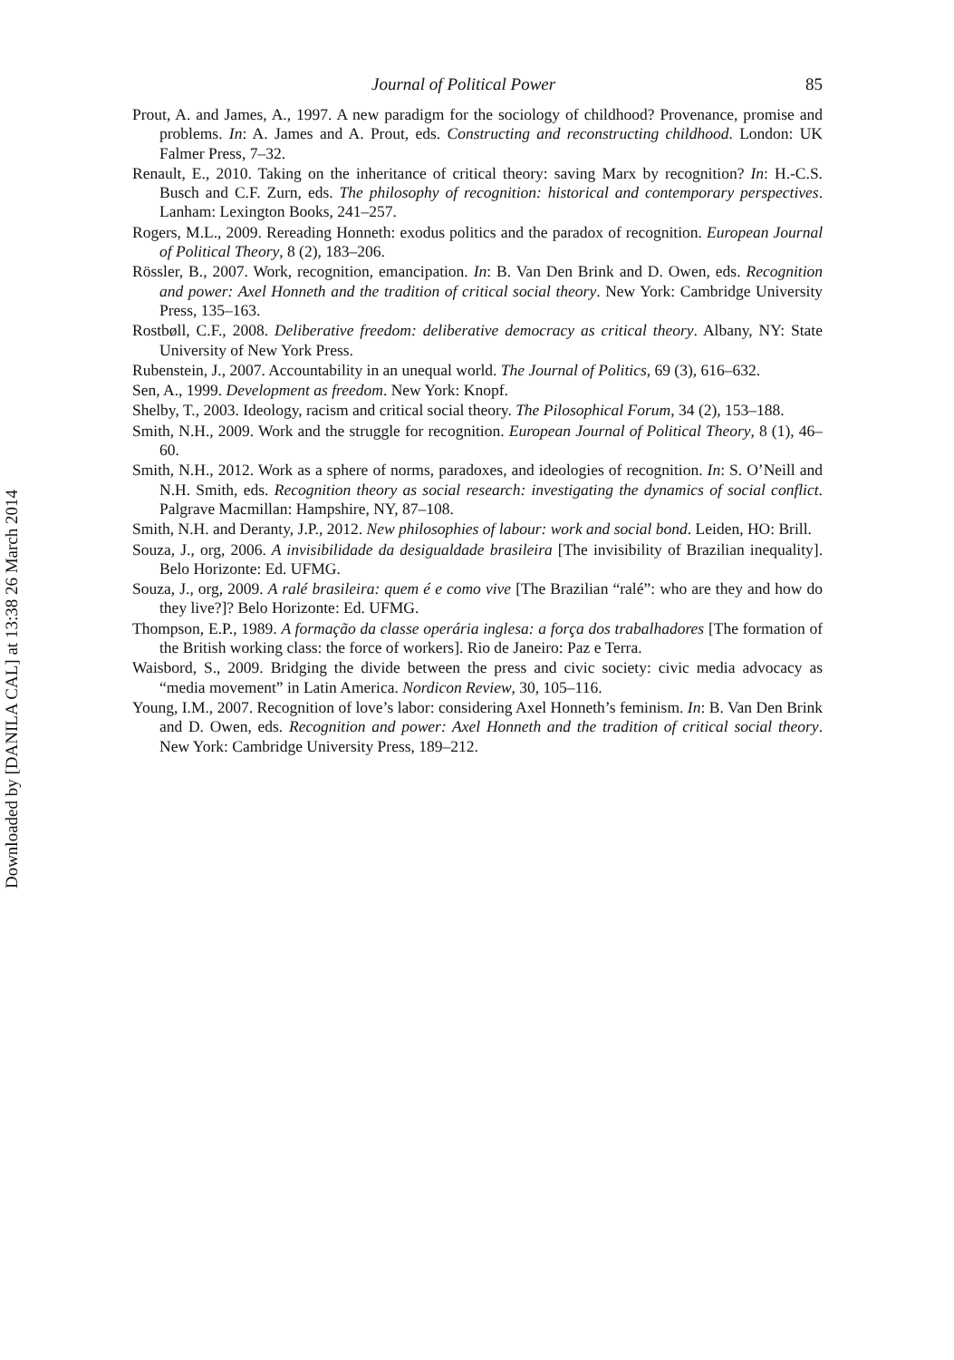Downloaded by [DANILA CAL] at 13:38 26 March 2014
Journal of Political Power 85
Prout, A. and James, A., 1997. A new paradigm for the sociology of childhood? Provenance, promise and problems. In: A. James and A. Prout, eds. Constructing and reconstructing childhood. London: UK Falmer Press, 7–32.
Renault, E., 2010. Taking on the inheritance of critical theory: saving Marx by recognition? In: H.-C.S. Busch and C.F. Zurn, eds. The philosophy of recognition: historical and contemporary perspectives. Lanham: Lexington Books, 241–257.
Rogers, M.L., 2009. Rereading Honneth: exodus politics and the paradox of recognition. European Journal of Political Theory, 8 (2), 183–206.
Rössler, B., 2007. Work, recognition, emancipation. In: B. Van Den Brink and D. Owen, eds. Recognition and power: Axel Honneth and the tradition of critical social theory. New York: Cambridge University Press, 135–163.
Rostbøll, C.F., 2008. Deliberative freedom: deliberative democracy as critical theory. Albany, NY: State University of New York Press.
Rubenstein, J., 2007. Accountability in an unequal world. The Journal of Politics, 69 (3), 616–632.
Sen, A., 1999. Development as freedom. New York: Knopf.
Shelby, T., 2003. Ideology, racism and critical social theory. The Pilosophical Forum, 34 (2), 153–188.
Smith, N.H., 2009. Work and the struggle for recognition. European Journal of Political Theory, 8 (1), 46–60.
Smith, N.H., 2012. Work as a sphere of norms, paradoxes, and ideologies of recognition. In: S. O’Neill and N.H. Smith, eds. Recognition theory as social research: investigating the dynamics of social conflict. Palgrave Macmillan: Hampshire, NY, 87–108.
Smith, N.H. and Deranty, J.P., 2012. New philosophies of labour: work and social bond. Leiden, HO: Brill.
Souza, J., org, 2006. A invisibilidade da desigualdade brasileira [The invisibility of Brazilian inequality]. Belo Horizonte: Ed. UFMG.
Souza, J., org, 2009. A ralé brasileira: quem é e como vive [The Brazilian “ralé”: who are they and how do they live?]? Belo Horizonte: Ed. UFMG.
Thompson, E.P., 1989. A formação da classe operária inglesa: a força dos trabalhadores [The formation of the British working class: the force of workers]. Rio de Janeiro: Paz e Terra.
Waisbord, S., 2009. Bridging the divide between the press and civic society: civic media advocacy as “media movement” in Latin America. Nordicon Review, 30, 105–116.
Young, I.M., 2007. Recognition of love’s labor: considering Axel Honneth’s feminism. In: B. Van Den Brink and D. Owen, eds. Recognition and power: Axel Honneth and the tradition of critical social theory. New York: Cambridge University Press, 189–212.